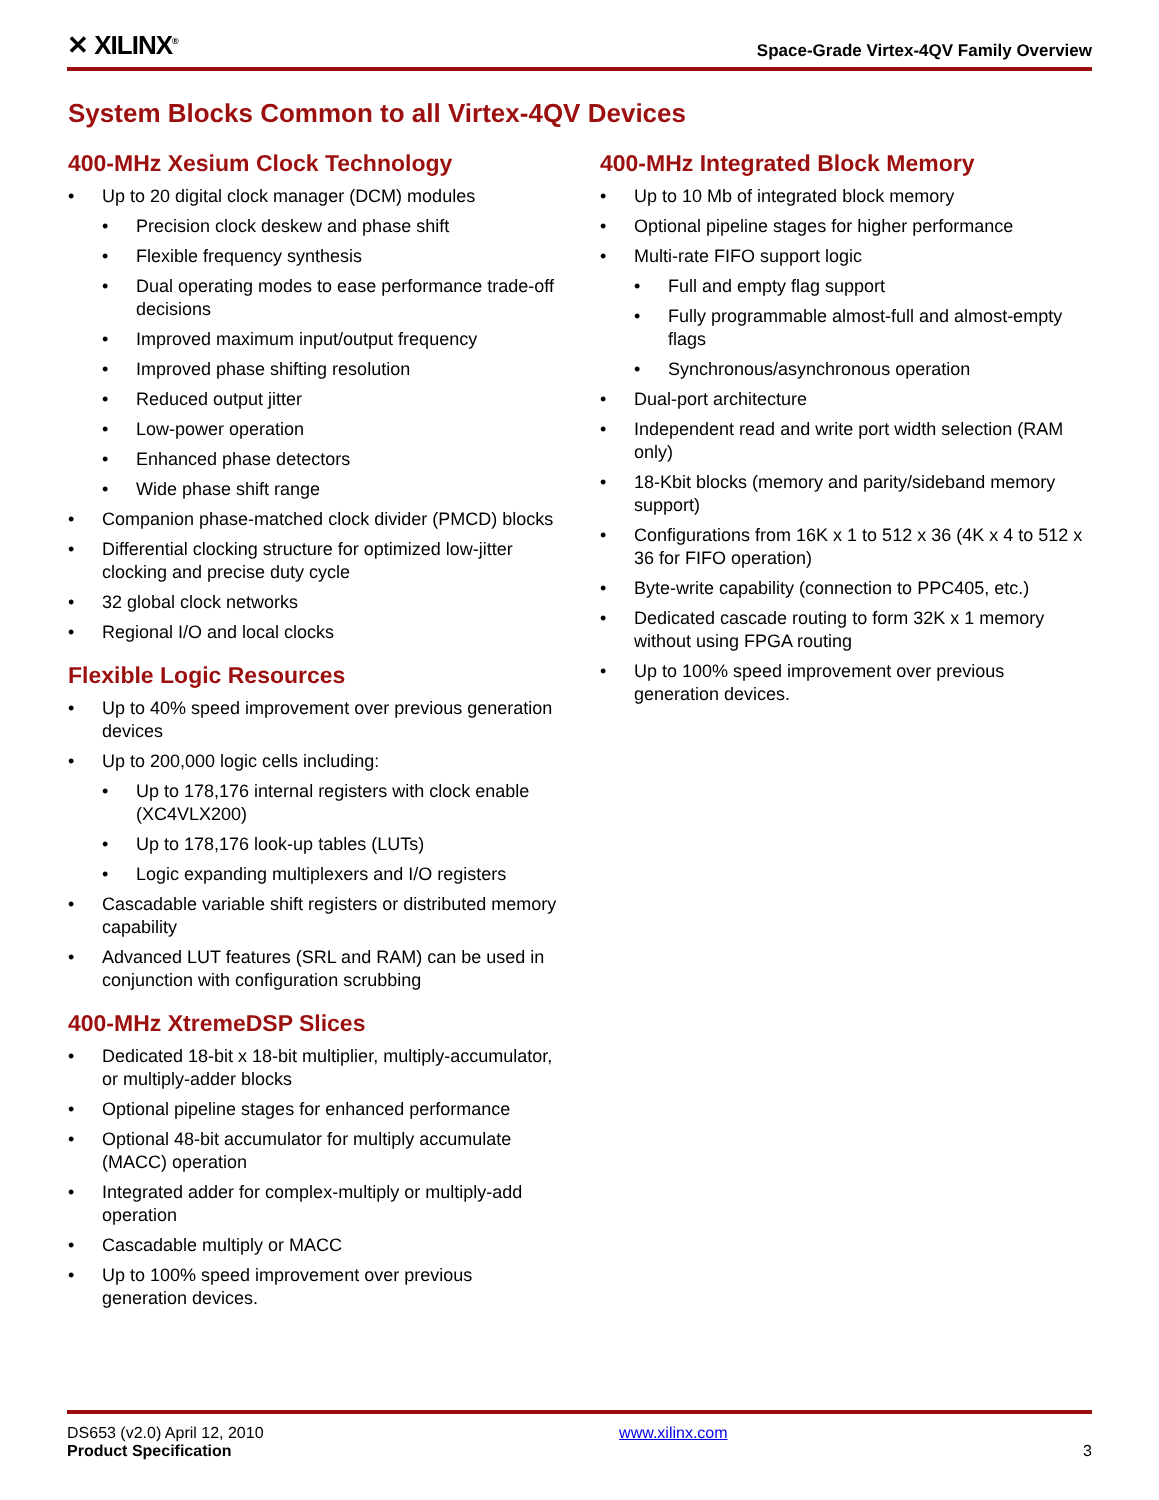✕ XILINX<sup>®</sup>
Space-Grade Virtex-4QV Family Overview
System Blocks Common to all Virtex-4QV Devices
400-MHz Xesium Clock Technology
• Up to 20 digital clock manager (DCM) modules
• Precision clock deskew and phase shift
• Flexible frequency synthesis
• Dual operating modes to ease performance trade-off decisions
• Improved maximum input/output frequency
• Improved phase shifting resolution
• Reduced output jitter
• Low-power operation
• Enhanced phase detectors
• Wide phase shift range
• Companion phase-matched clock divider (PMCD) blocks
• Differential clocking structure for optimized low-jitter clocking and precise duty cycle
• 32 global clock networks
• Regional I/O and local clocks
Flexible Logic Resources
• Up to 40% speed improvement over previous generation devices
• Up to 200,000 logic cells including:
• Up to 178,176 internal registers with clock enable (XC4VLX200)
• Up to 178,176 look-up tables (LUTs)
• Logic expanding multiplexers and I/O registers
• Cascadable variable shift registers or distributed memory capability
• Advanced LUT features (SRL and RAM) can be used in conjunction with configuration scrubbing
400-MHz XtremeDSP Slices
• Dedicated 18-bit x 18-bit multiplier, multiply-accumulator, or multiply-adder blocks
• Optional pipeline stages for enhanced performance
• Optional 48-bit accumulator for multiply accumulate (MACC) operation
• Integrated adder for complex-multiply or multiply-add operation
• Cascadable multiply or MACC
• Up to 100% speed improvement over previous generation devices.
400-MHz Integrated Block Memory
• Up to 10 Mb of integrated block memory
• Optional pipeline stages for higher performance
• Multi-rate FIFO support logic
• Full and empty flag support
• Fully programmable almost-full and almost-empty flags
• Synchronous/asynchronous operation
• Dual-port architecture
• Independent read and write port width selection (RAM only)
• 18-Kbit blocks (memory and parity/sideband memory support)
• Configurations from 16K x 1 to 512 x 36 (4K x 4 to 512 x 36 for FIFO operation)
• Byte-write capability (connection to PPC405, etc.)
• Dedicated cascade routing to form 32K x 1 memory without using FPGA routing
• Up to 100% speed improvement over previous generation devices.
DS653 (v2.0) April 12, 2010
Product Specification
www.xilinx.com
3